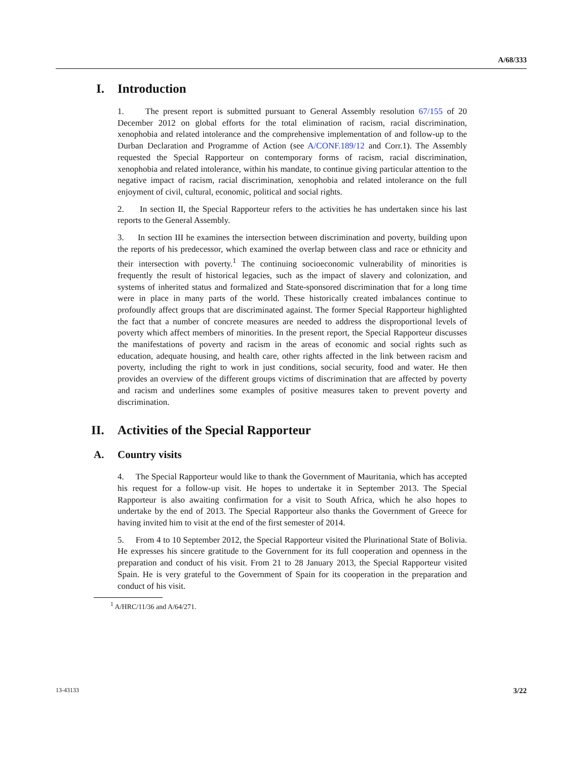A/68/333
I. Introduction
1. The present report is submitted pursuant to General Assembly resolution 67/155 of 20 December 2012 on global efforts for the total elimination of racism, racial discrimination, xenophobia and related intolerance and the comprehensive implementation of and follow-up to the Durban Declaration and Programme of Action (see A/CONF.189/12 and Corr.1). The Assembly requested the Special Rapporteur on contemporary forms of racism, racial discrimination, xenophobia and related intolerance, within his mandate, to continue giving particular attention to the negative impact of racism, racial discrimination, xenophobia and related intolerance on the full enjoyment of civil, cultural, economic, political and social rights.
2. In section II, the Special Rapporteur refers to the activities he has undertaken since his last reports to the General Assembly.
3. In section III he examines the intersection between discrimination and poverty, building upon the reports of his predecessor, which examined the overlap between class and race or ethnicity and their intersection with poverty.<sup>1</sup> The continuing socioeconomic vulnerability of minorities is frequently the result of historical legacies, such as the impact of slavery and colonization, and systems of inherited status and formalized and State-sponsored discrimination that for a long time were in place in many parts of the world. These historically created imbalances continue to profoundly affect groups that are discriminated against. The former Special Rapporteur highlighted the fact that a number of concrete measures are needed to address the disproportional levels of poverty which affect members of minorities. In the present report, the Special Rapporteur discusses the manifestations of poverty and racism in the areas of economic and social rights such as education, adequate housing, and health care, other rights affected in the link between racism and poverty, including the right to work in just conditions, social security, food and water. He then provides an overview of the different groups victims of discrimination that are affected by poverty and racism and underlines some examples of positive measures taken to prevent poverty and discrimination.
II. Activities of the Special Rapporteur
A. Country visits
4. The Special Rapporteur would like to thank the Government of Mauritania, which has accepted his request for a follow-up visit. He hopes to undertake it in September 2013. The Special Rapporteur is also awaiting confirmation for a visit to South Africa, which he also hopes to undertake by the end of 2013. The Special Rapporteur also thanks the Government of Greece for having invited him to visit at the end of the first semester of 2014.
5. From 4 to 10 September 2012, the Special Rapporteur visited the Plurinational State of Bolivia. He expresses his sincere gratitude to the Government for its full cooperation and openness in the preparation and conduct of his visit. From 21 to 28 January 2013, the Special Rapporteur visited Spain. He is very grateful to the Government of Spain for its cooperation in the preparation and conduct of his visit.
<sup>1</sup> A/HRC/11/36 and A/64/271.
13-43133 3/22